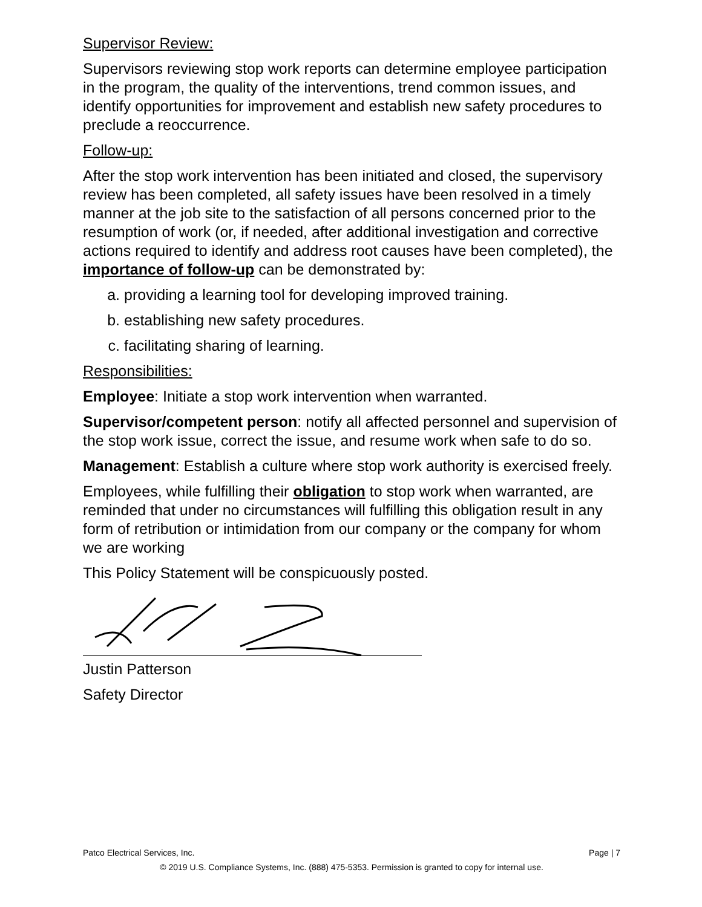Supervisor Review:
Supervisors reviewing stop work reports can determine employee participation in the program, the quality of the interventions, trend common issues, and identify opportunities for improvement and establish new safety procedures to preclude a reoccurrence.
Follow-up:
After the stop work intervention has been initiated and closed, the supervisory review has been completed, all safety issues have been resolved in a timely manner at the job site to the satisfaction of all persons concerned prior to the resumption of work (or, if needed, after additional investigation and corrective actions required to identify and address root causes have been completed), the importance of follow-up can be demonstrated by:
a. providing a learning tool for developing improved training.
b. establishing new safety procedures.
c. facilitating sharing of learning.
Responsibilities:
Employee: Initiate a stop work intervention when warranted.
Supervisor/competent person: notify all affected personnel and supervision of the stop work issue, correct the issue, and resume work when safe to do so.
Management: Establish a culture where stop work authority is exercised freely.
Employees, while fulfilling their obligation to stop work when warranted, are reminded that under no circumstances will fulfilling this obligation result in any form of retribution or intimidation from our company or the company for whom we are working
This Policy Statement will be conspicuously posted.
Justin Patterson
Safety Director
Patco Electrical Services, Inc. Page | 7
© 2019 U.S. Compliance Systems, Inc. (888) 475-5353. Permission is granted to copy for internal use.